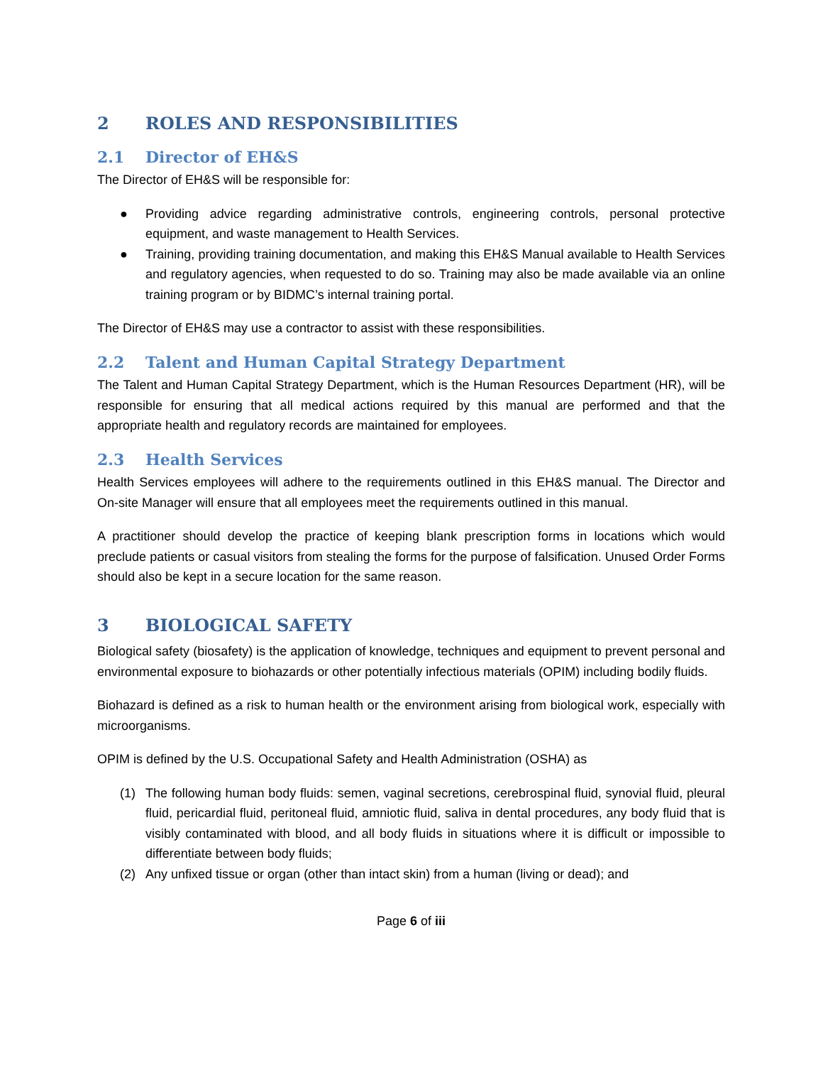2 ROLES AND RESPONSIBILITIES
2.1 Director of EH&S
The Director of EH&S will be responsible for:
● Providing advice regarding administrative controls, engineering controls, personal protective equipment, and waste management to Health Services.
● Training, providing training documentation, and making this EH&S Manual available to Health Services and regulatory agencies, when requested to do so. Training may also be made available via an online training program or by BIDMC’s internal training portal.
The Director of EH&S may use a contractor to assist with these responsibilities.
2.2 Talent and Human Capital Strategy Department
The Talent and Human Capital Strategy Department, which is the Human Resources Department (HR), will be responsible for ensuring that all medical actions required by this manual are performed and that the appropriate health and regulatory records are maintained for employees.
2.3 Health Services
Health Services employees will adhere to the requirements outlined in this EH&S manual. The Director and On-site Manager will ensure that all employees meet the requirements outlined in this manual.
A practitioner should develop the practice of keeping blank prescription forms in locations which would preclude patients or casual visitors from stealing the forms for the purpose of falsification. Unused Order Forms should also be kept in a secure location for the same reason.
3 BIOLOGICAL SAFETY
Biological safety (biosafety) is the application of knowledge, techniques and equipment to prevent personal and environmental exposure to biohazards or other potentially infectious materials (OPIM) including bodily fluids.
Biohazard is defined as a risk to human health or the environment arising from biological work, especially with microorganisms.
OPIM is defined by the U.S. Occupational Safety and Health Administration (OSHA) as
(1) The following human body fluids: semen, vaginal secretions, cerebrospinal fluid, synovial fluid, pleural fluid, pericardial fluid, peritoneal fluid, amniotic fluid, saliva in dental procedures, any body fluid that is visibly contaminated with blood, and all body fluids in situations where it is difficult or impossible to differentiate between body fluids;
(2) Any unfixed tissue or organ (other than intact skin) from a human (living or dead); and
Page 6 of iii